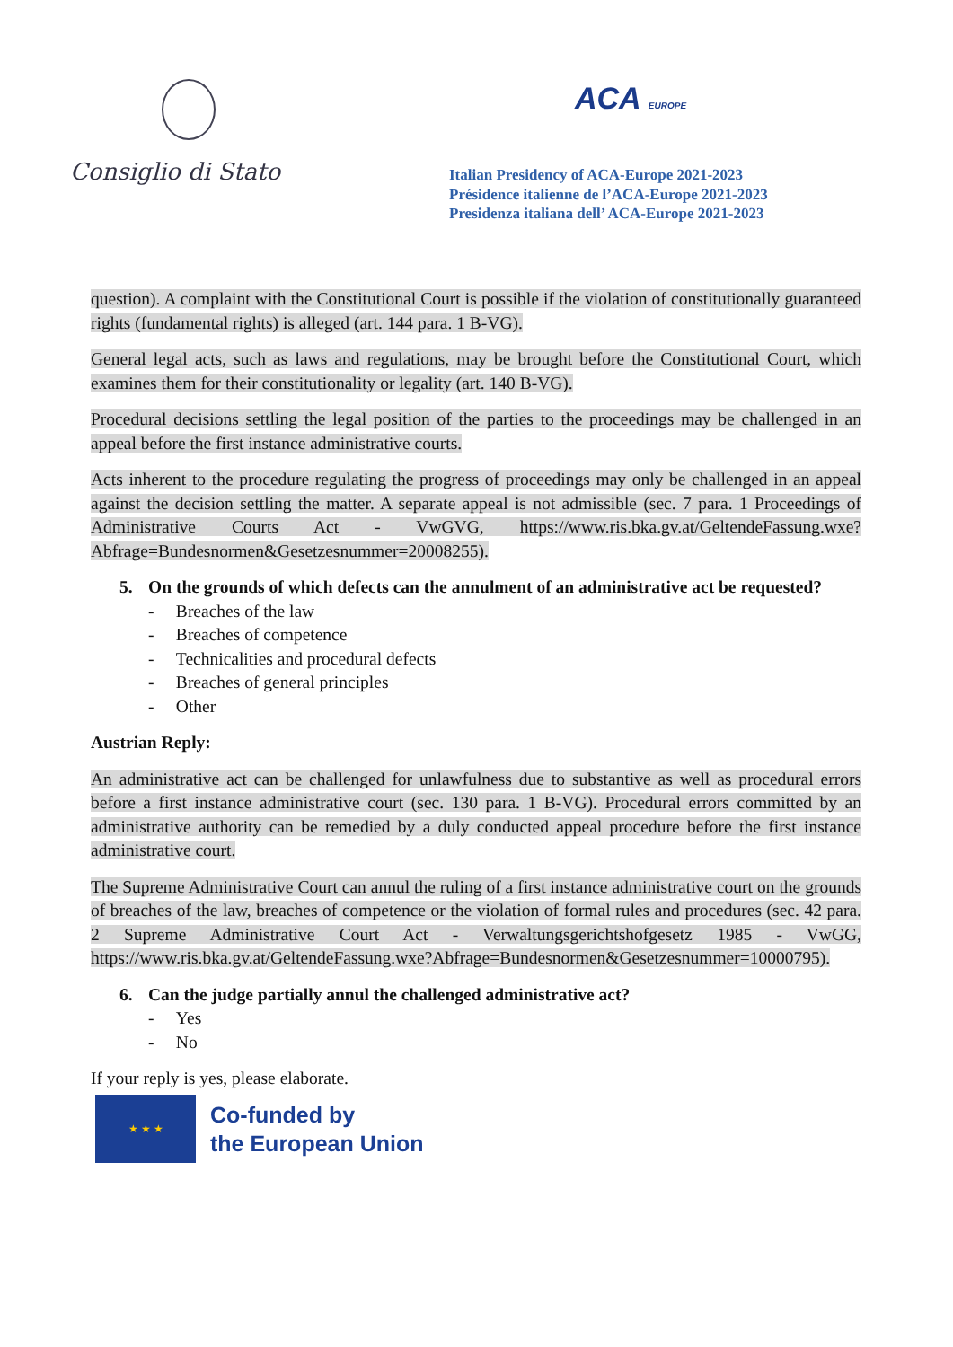Consiglio di Stato
ACA EUROPE
Italian Presidency of ACA-Europe 2021-2023
Présidence italienne de l’ACA-Europe 2021-2023
Presidenza italiana dell’ ACA-Europe 2021-2023
question). A complaint with the Constitutional Court is possible if the violation of constitutionally guaranteed rights (fundamental rights) is alleged (art. 144 para. 1 B-VG).
General legal acts, such as laws and regulations, may be brought before the Constitutional Court, which examines them for their constitutionality or legality (art. 140 B-VG).
Procedural decisions settling the legal position of the parties to the proceedings may be challenged in an appeal before the first instance administrative courts.
Acts inherent to the procedure regulating the progress of proceedings may only be challenged in an appeal against the decision settling the matter. A separate appeal is not admissible (sec. 7 para. 1 Proceedings of Administrative Courts Act - VwGVG, https://www.ris.bka.gv.at/GeltendeFassung.wxe?Abfrage=Bundesnormen&Gesetzesnummer=20008255).
5. On the grounds of which defects can the annulment of an administrative act be requested?
- Breaches of the law
- Breaches of competence
- Technicalities and procedural defects
- Breaches of general principles
- Other
Austrian Reply:
An administrative act can be challenged for unlawfulness due to substantive as well as procedural errors before a first instance administrative court (sec. 130 para. 1 B-VG). Procedural errors committed by an administrative authority can be remedied by a duly conducted appeal procedure before the first instance administrative court.
The Supreme Administrative Court can annul the ruling of a first instance administrative court on the grounds of breaches of the law, breaches of competence or the violation of formal rules and procedures (sec. 42 para. 2 Supreme Administrative Court Act - Verwaltungsgerichtshofgesetz 1985 - VwGG, https://www.ris.bka.gv.at/GeltendeFassung.wxe?Abfrage=Bundesnormen&Gesetzesnummer=10000795).
6. Can the judge partially annul the challenged administrative act?
- Yes
- No
If your reply is yes, please elaborate.
★ ★ ★
Co-funded by
the European Union